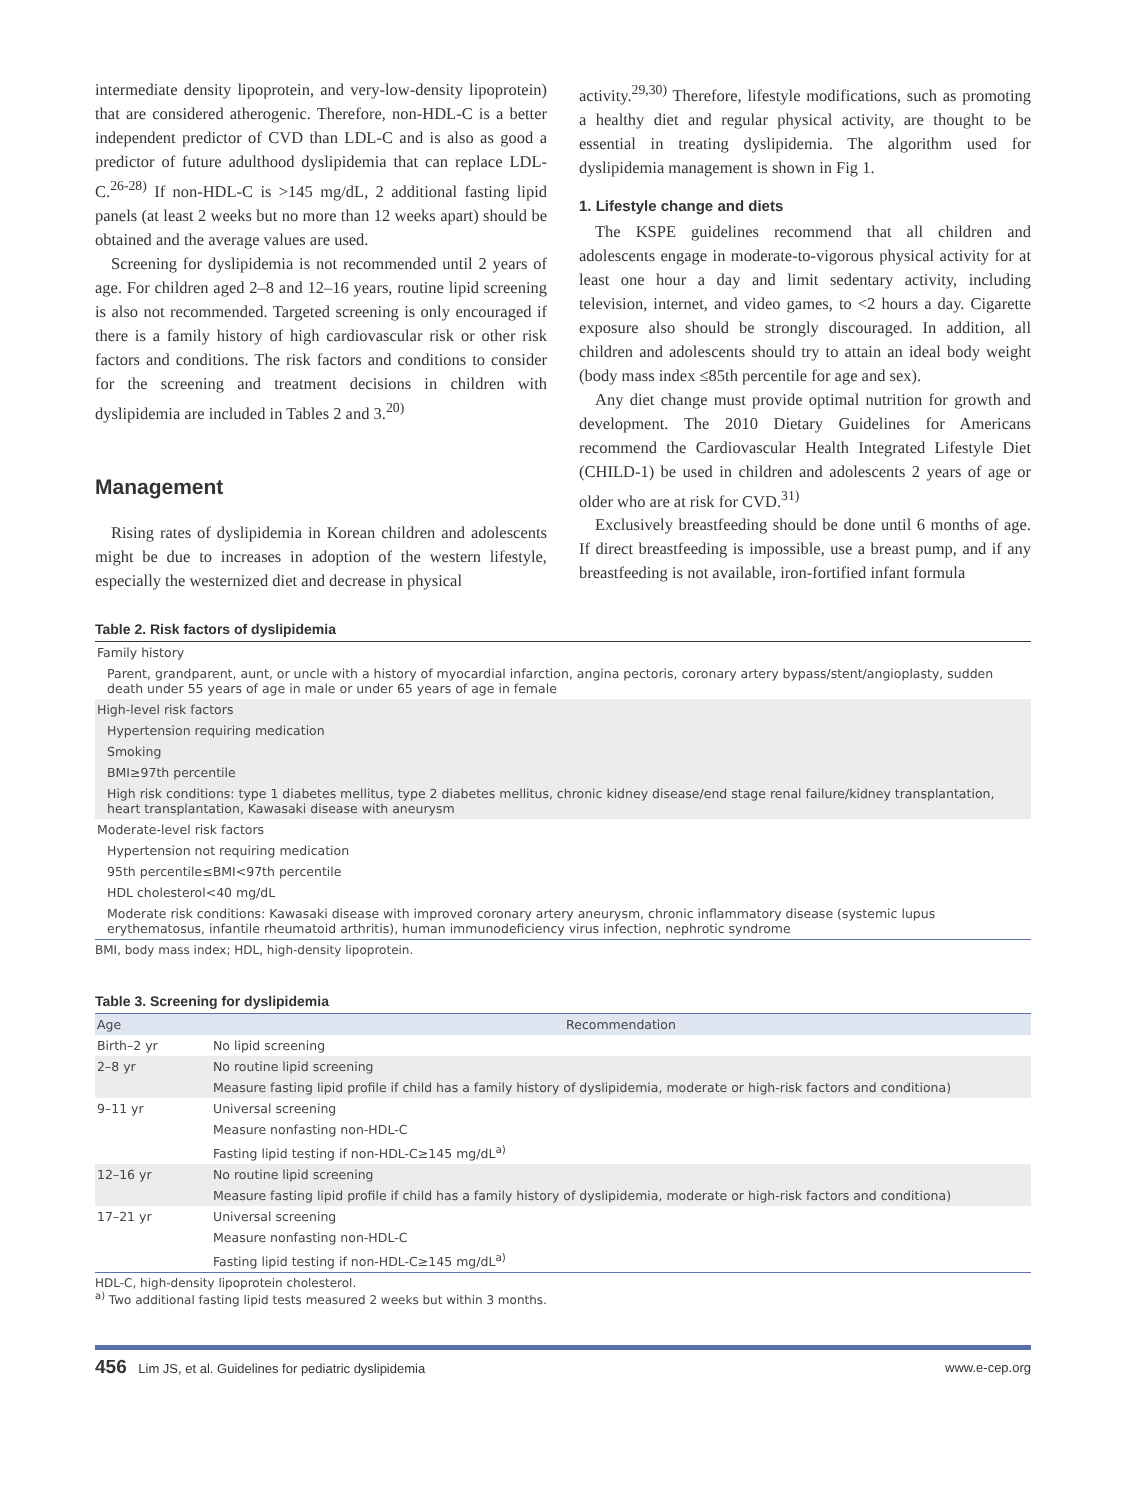intermediate density lipoprotein, and very-low-density lipoprotein) that are considered atherogenic. Therefore, non-HDL-C is a better independent predictor of CVD than LDL-C and is also as good a predictor of future adulthood dyslipidemia that can replace LDL-C.<sup>26-28)</sup> If non-HDL-C is >145 mg/dL, 2 additional fasting lipid panels (at least 2 weeks but no more than 12 weeks apart) should be obtained and the average values are used.
Screening for dyslipidemia is not recommended until 2 years of age. For children aged 2–8 and 12–16 years, routine lipid screening is also not recommended. Targeted screening is only encouraged if there is a family history of high cardiovascular risk or other risk factors and conditions. The risk factors and conditions to consider for the screening and treatment decisions in children with dyslipidemia are included in Tables 2 and 3.<sup>20)</sup>
Management
Rising rates of dyslipidemia in Korean children and adolescents might be due to increases in adoption of the western lifestyle, especially the westernized diet and decrease in physical
activity.<sup>29,30)</sup> Therefore, lifestyle modifications, such as promoting a healthy diet and regular physical activity, are thought to be essential in treating dyslipidemia. The algorithm used for dyslipidemia management is shown in Fig 1.
1. Lifestyle change and diets
The KSPE guidelines recommend that all children and adolescents engage in moderate-to-vigorous physical activity for at least one hour a day and limit sedentary activity, including television, internet, and video games, to <2 hours a day. Cigarette exposure also should be strongly discouraged. In addition, all children and adolescents should try to attain an ideal body weight (body mass index ≤85th percentile for age and sex).
Any diet change must provide optimal nutrition for growth and development. The 2010 Dietary Guidelines for Americans recommend the Cardiovascular Health Integrated Lifestyle Diet (CHILD-1) be used in children and adolescents 2 years of age or older who are at risk for CVD.<sup>31)</sup>
Exclusively breastfeeding should be done until 6 months of age. If direct breastfeeding is impossible, use a breast pump, and if any breastfeeding is not available, iron-fortified infant formula
Table 2. Risk factors of dyslipidemia
| Family history |
| Parent, grandparent, aunt, or uncle with a history of myocardial infarction, angina pectoris, coronary artery bypass/stent/angioplasty, sudden death under 55 years of age in male or under 65 years of age in female |
| High-level risk factors |
| Hypertension requiring medication |
| Smoking |
| BMI≥97th percentile |
| High risk conditions: type 1 diabetes mellitus, type 2 diabetes mellitus, chronic kidney disease/end stage renal failure/kidney transplantation, heart transplantation, Kawasaki disease with aneurysm |
| Moderate-level risk factors |
| Hypertension not requiring medication |
| 95th percentile≤BMI<97th percentile |
| HDL cholesterol<40 mg/dL |
| Moderate risk conditions: Kawasaki disease with improved coronary artery aneurysm, chronic inflammatory disease (systemic lupus erythematosus, infantile rheumatoid arthritis), human immunodeficiency virus infection, nephrotic syndrome |
BMI, body mass index; HDL, high-density lipoprotein.
Table 3. Screening for dyslipidemia
| Age | Recommendation |
| --- | --- |
| Birth–2 yr | No lipid screening |
| 2–8 yr | No routine lipid screening |
| | Measure fasting lipid profile if child has a family history of dyslipidemia, moderate or high-risk factors and conditiona) |
| 9–11 yr | Universal screening |
| | Measure nonfasting non-HDL-C |
| | Fasting lipid testing if non-HDL-C≥145 mg/dL<sup>a)</sup> |
| 12–16 yr | No routine lipid screening |
| | Measure fasting lipid profile if child has a family history of dyslipidemia, moderate or high-risk factors and conditiona) |
| 17–21 yr | Universal screening |
| | Measure nonfasting non-HDL-C |
| | Fasting lipid testing if non-HDL-C≥145 mg/dL<sup>a)</sup> |
HDL-C, high-density lipoprotein cholesterol.
<sup>a)</sup> Two additional fasting lipid tests measured 2 weeks but within 3 months.
456 Lim JS, et al. Guidelines for pediatric dyslipidemia
www.e-cep.org